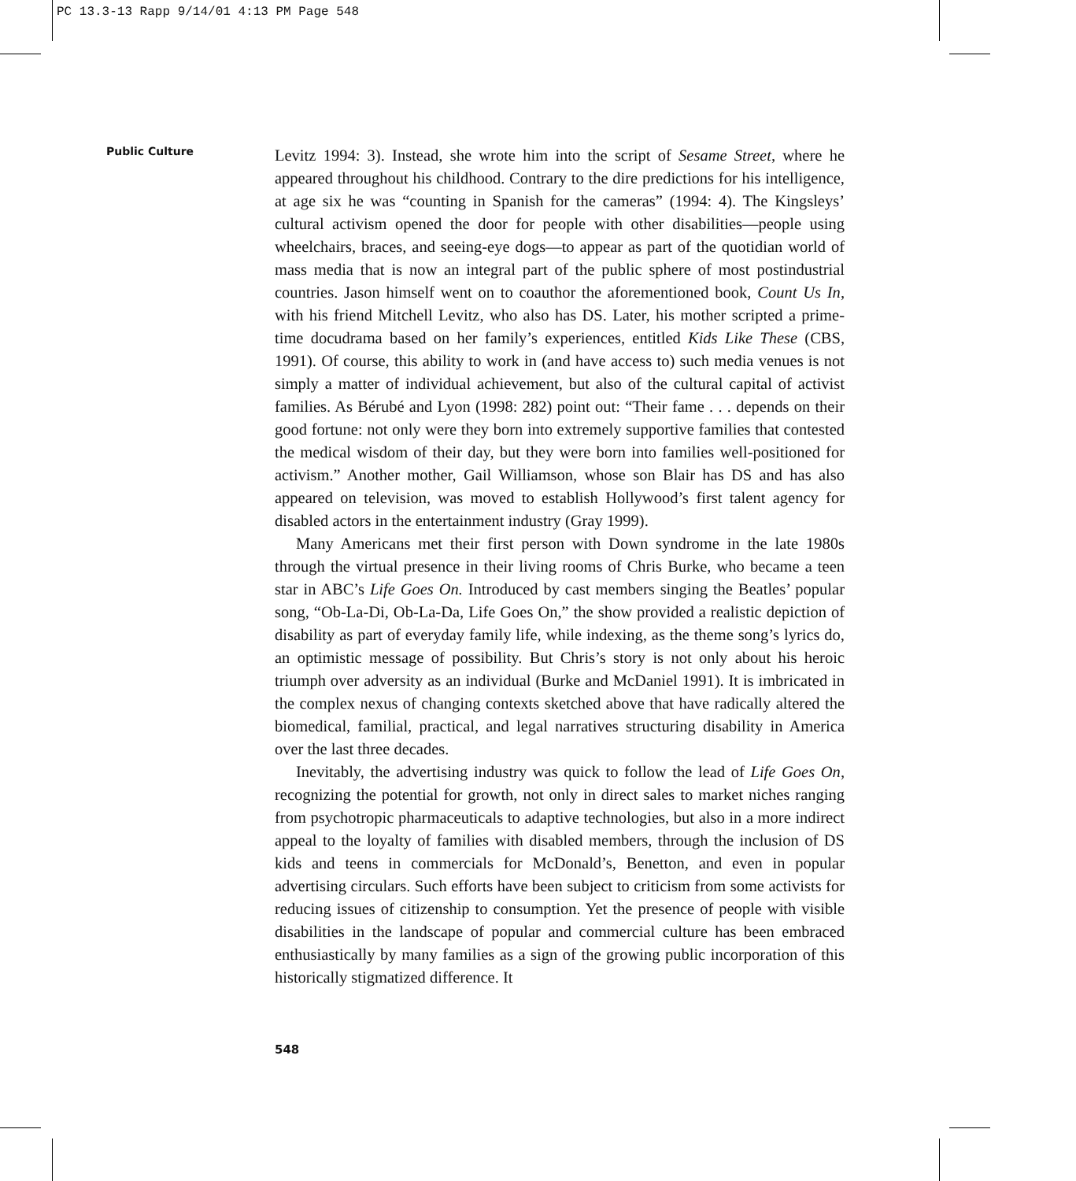PC 13.3-13 Rapp 9/14/01 4:13 PM Page 548
Public Culture
Levitz 1994: 3). Instead, she wrote him into the script of Sesame Street, where he appeared throughout his childhood. Contrary to the dire predictions for his intelligence, at age six he was “counting in Spanish for the cameras” (1994: 4). The Kingsleys’ cultural activism opened the door for people with other disabilities—people using wheelchairs, braces, and seeing-eye dogs—to appear as part of the quotidian world of mass media that is now an integral part of the public sphere of most postindustrial countries. Jason himself went on to coauthor the aforementioned book, Count Us In, with his friend Mitchell Levitz, who also has DS. Later, his mother scripted a prime-time docudrama based on her family’s experiences, entitled Kids Like These (CBS, 1991). Of course, this ability to work in (and have access to) such media venues is not simply a matter of individual achievement, but also of the cultural capital of activist families. As Bérubé and Lyon (1998: 282) point out: “Their fame . . . depends on their good fortune: not only were they born into extremely supportive families that contested the medical wisdom of their day, but they were born into families well-positioned for activism.” Another mother, Gail Williamson, whose son Blair has DS and has also appeared on television, was moved to establish Hollywood’s first talent agency for disabled actors in the entertainment industry (Gray 1999).
Many Americans met their first person with Down syndrome in the late 1980s through the virtual presence in their living rooms of Chris Burke, who became a teen star in ABC’s Life Goes On. Introduced by cast members singing the Beatles’ popular song, “Ob-La-Di, Ob-La-Da, Life Goes On,” the show provided a realistic depiction of disability as part of everyday family life, while indexing, as the theme song’s lyrics do, an optimistic message of possibility. But Chris’s story is not only about his heroic triumph over adversity as an individual (Burke and McDaniel 1991). It is imbricated in the complex nexus of changing contexts sketched above that have radically altered the biomedical, familial, practical, and legal narratives structuring disability in America over the last three decades.
Inevitably, the advertising industry was quick to follow the lead of Life Goes On, recognizing the potential for growth, not only in direct sales to market niches ranging from psychotropic pharmaceuticals to adaptive technologies, but also in a more indirect appeal to the loyalty of families with disabled members, through the inclusion of DS kids and teens in commercials for McDonald’s, Benetton, and even in popular advertising circulars. Such efforts have been subject to criticism from some activists for reducing issues of citizenship to consumption. Yet the presence of people with visible disabilities in the landscape of popular and commercial culture has been embraced enthusiastically by many families as a sign of the growing public incorporation of this historically stigmatized difference. It
548